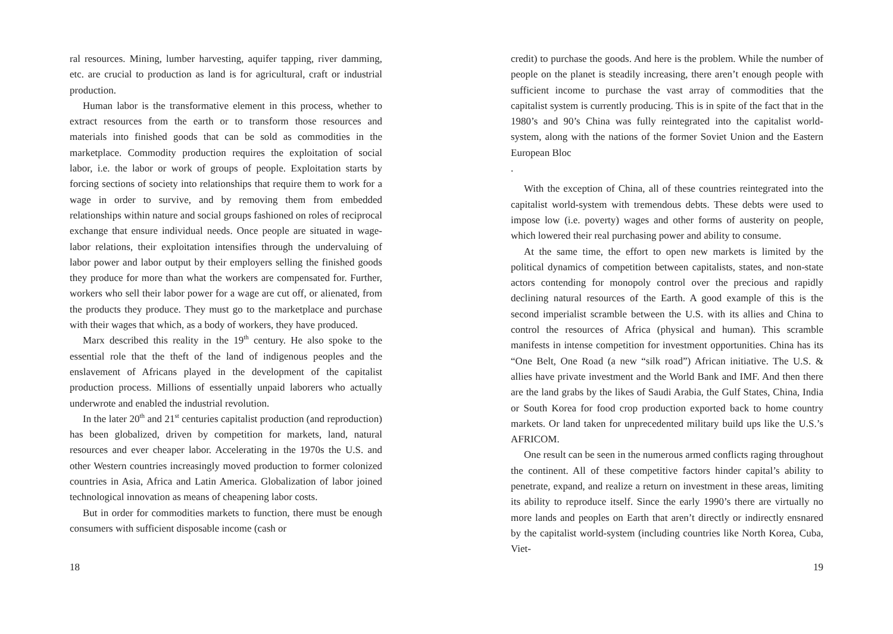ral resources. Mining, lumber harvesting, aquifer tapping, river damming, etc. are crucial to production as land is for agricultural, craft or industrial production.
Human labor is the transformative element in this process, whether to extract resources from the earth or to transform those resources and materials into finished goods that can be sold as commodities in the marketplace. Commodity production requires the exploitation of social labor, i.e. the labor or work of groups of people. Exploitation starts by forcing sections of society into relationships that require them to work for a wage in order to survive, and by removing them from embedded relationships within nature and social groups fashioned on roles of reciprocal exchange that ensure individual needs. Once people are situated in wage-labor relations, their exploitation intensifies through the undervaluing of labor power and labor output by their employers selling the finished goods they produce for more than what the workers are compensated for. Further, workers who sell their labor power for a wage are cut off, or alienated, from the products they produce. They must go to the marketplace and purchase with their wages that which, as a body of workers, they have produced.
Marx described this reality in the 19<sup>th</sup> century. He also spoke to the essential role that the theft of the land of indigenous peoples and the enslavement of Africans played in the development of the capitalist production process. Millions of essentially unpaid laborers who actually underwrote and enabled the industrial revolution.
In the later 20<sup>th</sup> and 21<sup>st</sup> centuries capitalist production (and reproduction) has been globalized, driven by competition for markets, land, natural resources and ever cheaper labor. Accelerating in the 1970s the U.S. and other Western countries increasingly moved production to former colonized countries in Asia, Africa and Latin America. Globalization of labor joined technological innovation as means of cheapening labor costs.
But in order for commodities markets to function, there must be enough consumers with sufficient disposable income (cash or
18
credit) to purchase the goods. And here is the problem. While the number of people on the planet is steadily increasing, there aren’t enough people with sufficient income to purchase the vast array of commodities that the capitalist system is currently producing. This is in spite of the fact that in the 1980’s and 90’s China was fully reintegrated into the capitalist world-system, along with the nations of the former Soviet Union and the Eastern European Bloc
.
With the exception of China, all of these countries reintegrated into the capitalist world-system with tremendous debts. These debts were used to impose low (i.e. poverty) wages and other forms of austerity on people, which lowered their real purchasing power and ability to consume.
At the same time, the effort to open new markets is limited by the political dynamics of competition between capitalists, states, and non-state actors contending for monopoly control over the precious and rapidly declining natural resources of the Earth. A good example of this is the second imperialist scramble between the U.S. with its allies and China to control the resources of Africa (physical and human). This scramble manifests in intense competition for investment opportunities. China has its “One Belt, One Road (a new “silk road”) African initiative. The U.S. & allies have private investment and the World Bank and IMF. And then there are the land grabs by the likes of Saudi Arabia, the Gulf States, China, India or South Korea for food crop production exported back to home country markets. Or land taken for unprecedented military build ups like the U.S.’s AFRICOM.
One result can be seen in the numerous armed conflicts raging throughout the continent. All of these competitive factors hinder capital’s ability to penetrate, expand, and realize a return on investment in these areas, limiting its ability to reproduce itself. Since the early 1990’s there are virtually no more lands and peoples on Earth that aren’t directly or indirectly ensnared by the capitalist world-system (including countries like North Korea, Cuba, Viet-
19